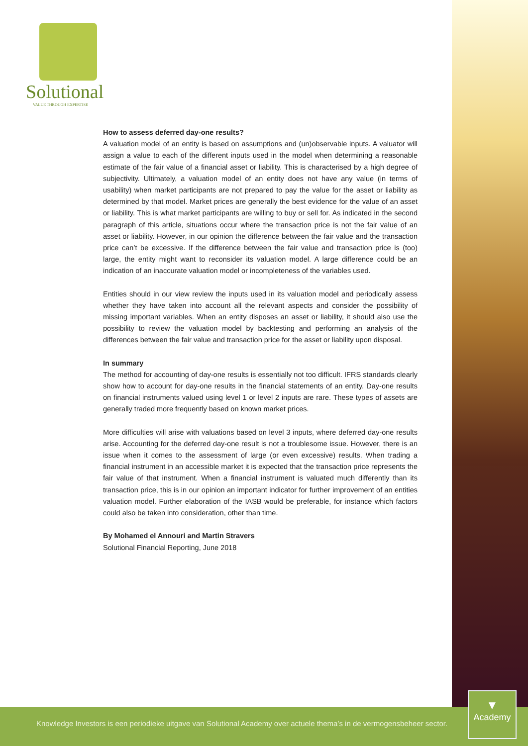Solutional
VALUE THROUGH EXPERTISE
How to assess deferred day-one results?
A valuation model of an entity is based on assumptions and (un)observable inputs. A valuator will assign a value to each of the different inputs used in the model when determining a reasonable estimate of the fair value of a financial asset or liability. This is characterised by a high degree of subjectivity. Ultimately, a valuation model of an entity does not have any value (in terms of usability) when market participants are not prepared to pay the value for the asset or liability as determined by that model. Market prices are generally the best evidence for the value of an asset or liability. This is what market participants are willing to buy or sell for. As indicated in the second paragraph of this article, situations occur where the transaction price is not the fair value of an asset or liability. However, in our opinion the difference between the fair value and the transaction price can’t be excessive. If the difference between the fair value and transaction price is (too) large, the entity might want to reconsider its valuation model. A large difference could be an indication of an inaccurate valuation model or incompleteness of the variables used.
Entities should in our view review the inputs used in its valuation model and periodically assess whether they have taken into account all the relevant aspects and consider the possibility of missing important variables. When an entity disposes an asset or liability, it should also use the possibility to review the valuation model by backtesting and performing an analysis of the differences between the fair value and transaction price for the asset or liability upon disposal.
In summary
The method for accounting of day-one results is essentially not too difficult. IFRS standards clearly show how to account for day-one results in the financial statements of an entity. Day-one results on financial instruments valued using level 1 or level 2 inputs are rare. These types of assets are generally traded more frequently based on known market prices.
More difficulties will arise with valuations based on level 3 inputs, where deferred day-one results arise. Accounting for the deferred day-one result is not a troublesome issue. However, there is an issue when it comes to the assessment of large (or even excessive) results. When trading a financial instrument in an accessible market it is expected that the transaction price represents the fair value of that instrument. When a financial instrument is valuated much differently than its transaction price, this is in our opinion an important indicator for further improvement of an entities valuation model. Further elaboration of the IASB would be preferable, for instance which factors could also be taken into consideration, other than time.
By Mohamed el Annouri and Martin Stravers
Solutional Financial Reporting, June 2018
Knowledge Investors is een periodieke uitgave van Solutional Academy over actuele thema’s in de vermogensbeheer sector.
▼
Academy